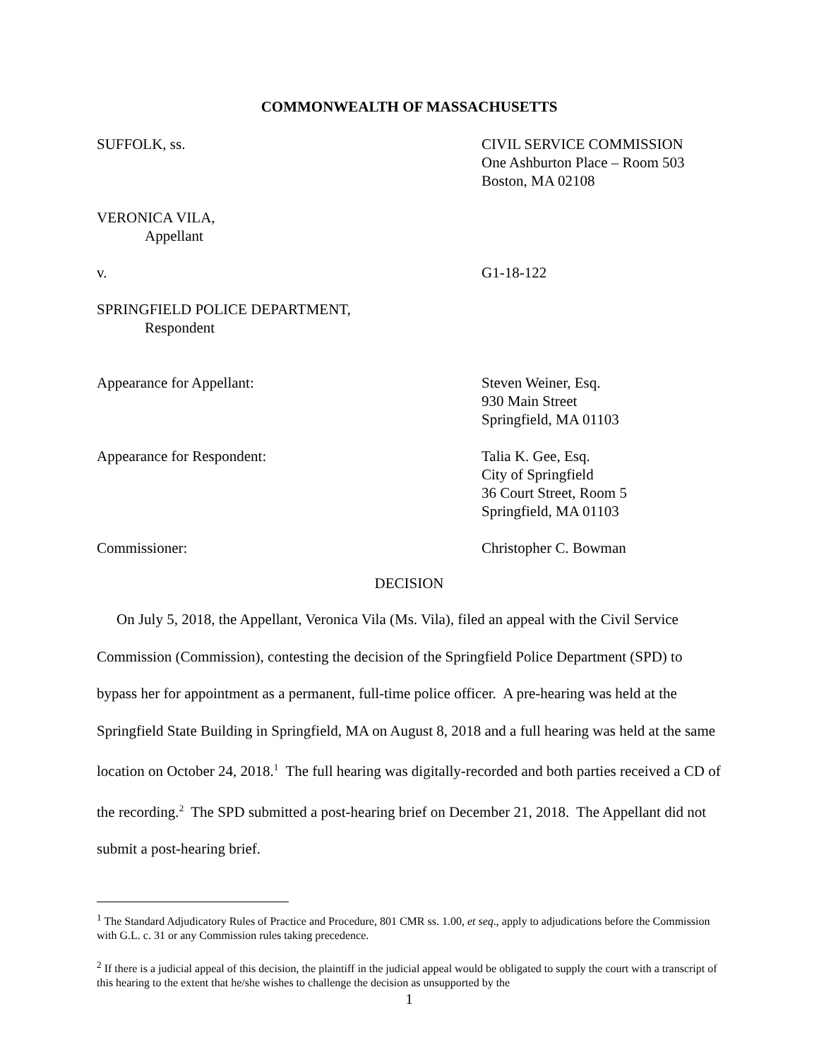COMMONWEALTH OF MASSACHUSETTS
SUFFOLK, ss. CIVIL SERVICE COMMISSION
One Ashburton Place – Room 503
Boston, MA 02108
VERONICA VILA,
Appellant
v. G1-18-122
SPRINGFIELD POLICE DEPARTMENT,
Respondent
Appearance for Appellant: Steven Weiner, Esq.
930 Main Street
Springfield, MA 01103
Appearance for Respondent: Talia K. Gee, Esq.
City of Springfield
36 Court Street, Room 5
Springfield, MA 01103
Commissioner: Christopher C. Bowman
DECISION
On July 5, 2018, the Appellant, Veronica Vila (Ms. Vila), filed an appeal with the Civil Service Commission (Commission), contesting the decision of the Springfield Police Department (SPD) to bypass her for appointment as a permanent, full-time police officer. A pre-hearing was held at the Springfield State Building in Springfield, MA on August 8, 2018 and a full hearing was held at the same location on October 24, 2018.<sup>1</sup> The full hearing was digitally-recorded and both parties received a CD of the recording.<sup>2</sup> The SPD submitted a post-hearing brief on December 21, 2018. The Appellant did not submit a post-hearing brief.
<sup>1</sup> The Standard Adjudicatory Rules of Practice and Procedure, 801 CMR ss. 1.00, et seq., apply to adjudications before the Commission with G.L. c. 31 or any Commission rules taking precedence.
<sup>2</sup> If there is a judicial appeal of this decision, the plaintiff in the judicial appeal would be obligated to supply the court with a transcript of this hearing to the extent that he/she wishes to challenge the decision as unsupported by the
1